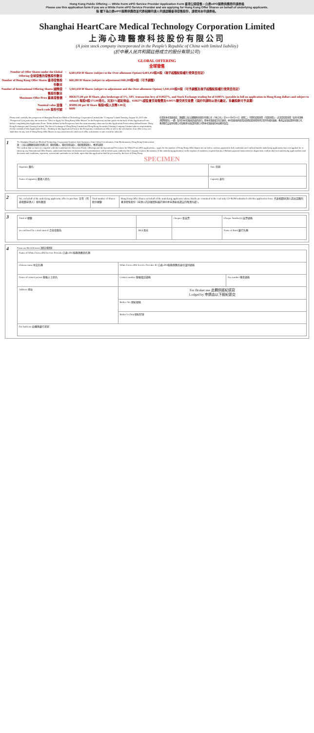Hong Kong Public Offering — White Form eIPO Service Provider Application Form 香港公開發售－白表eIPO服務供應商申請表格
Please use this application form if you are a White Form eIPO Service Provider and are applying for Hong Kong Offer Shares on behalf of underlying applicants.
倘 閣下為白表eIPO服務供應商並代表相關申請人申請認購香港發售股份，請使用本申請表格。
Shanghai HeartCare Medical Technology Corporation Limited
上海心瑋醫療科技股份有限公司
(A joint stock company incorporated in the People’s Republic of China with limited liability)
(於中華人民共和國註冊成立的股份有限公司)
GLOBAL OFFERING
全球發售
| Number of Offer Shares under the Global Offering 全球發售的發售股份數目 | : | 6,601,850 H Shares (subject to the Over-allotment Option) 6,601,850股H股（視乎超額配股權行使與否而定） |
| Number of Hong Kong Offer Shares 香港發售股份數目 | : | 660,200 H Shares (subject to adjustment) 660,200股H股（可予調整） |
| Number of International Offering Shares 國際發售股份數目 | : | 5,941,650 H Shares (subject to adjustment and the Over-allotment Option) 5,941,650股H股（可予調整及視乎超額配股權行使與否而定） |
| Maximum Offer Price 最高發售價 | : | HK$171.00 per H Share, plus brokerage of 1%, SFC transaction levy of 0.0027%, and Stock Exchange trading fee of 0.005% (payable in full on application in Hong Kong dollars and subject to refund) 每股H股171.00港元，另加1%經紀佣金、0.0027%證監會交易徵費及0.005%聯交所交易費（須於申請時以港元繳足，多繳股款可予退還） |
| Nominal value 面值 | : | RMB1.00 per H Share 每股H股人民幣1.00元 |
| Stock code 股份代號 | : | 6609 |
Please read carefully the prospectus of Shanghai HeartCare Medical Technology Corporation Limited (the “Company”) dated Tuesday, August 10, 2021 (the “Prospectus”) (in particular, the section on “How to Apply for Hong Kong Offer Shares” in the Prospectus) and the guide on the back of this Application Form before completing this Application Form. Terms defined in the Prospectus have the same meaning when used in this Application Form unless defined herein. Hong Kong Exchanges and Clearing Limited, The Stock Exchange of Hong Kong Limited and Hong Kong Securities Clearing Company Limited take no responsibility for the contents of this Application Form... Nothing in this Application Form or the Prospectus constitutes an offer to sell or the solicitation of an offer to buy nor shall there be any sale of Hong Kong Offer Shares in any jurisdiction in which such offer, solicitation or sale would be unlawful.
在填寫本申請表格前，請細閱上海心瑋醫療科技股份有限公司（「本公司」）於2021年8月10日（星期二）刊發的招股章程（「招股章程」）（尤其是招股章程「如何申請香港發售股份」一節）及刊於本申請表格背面的指引。除本申請表格另有定義外，本申請表格所使用詞語與招股章程所界定者具有相同涵義。香港交易及結算所有限公司、香港聯合交易所有限公司及香港中央結算有限公司對本申請表格的內容概不負責。
1
To: Shanghai HeartCare Medical Technology Corporation Limited, Joint Sponsors, Joint Global Coordinators, Joint Bookrunners, Hong Kong Underwriters
致：上海心瑋醫療科技股份有限公司、聯席保薦人、聯席全球協調人、聯席賬簿管理人、香港包銷商
We confirm that we have (i) complied with the Guidelines for Electronic Public Offerings and the Operational Procedures for White Form eIPO applications... apply for the number of Hong Kong Offer Shares set out below; enclose payment in full; undertake and confirm that the underlying applicant(s) have not applied for or taken up any International Offer Shares; understand that these declarations and representations will be relied upon; authorise the Company to place the name(s) of the underlying applicant(s) on the register of members; request that any e-Refund payment instructions be dispatched; confirm that each underlying applicant has read the terms and conditions; represent, warrant and undertake as set forth; agree that this application shall be governed by the laws of Hong Kong.
SPECIMEN
| Signature 簽名 | Date 日期 |
| Name of signatory 簽署人姓名 | Capacity 身份 |
2
| We, on behalf of the underlying applicants, offer to purchase 吾等（代表相關申請人）要約購買 | Total number of Shares 股份總數 | Hong Kong Offer Shares on behalf of the underlying applicants whose details are contained in the read only CD-ROM submitted with this application form. 代表相關申請人提出認購的香港發售股份（申請人的詳細資料載於連同本申請表格遞交的唯讀光碟）。 |
3
| Total of 總數 | | cheques 張支票 | Cheque Number(s) 支票號碼 |
| are enclosed for a total sum of 合共金額為 | HK$ 港元 | | Name of Bank 銀行名稱 |
4
Please use BLOCK letters 請用正楷填寫
| Name of White Form eIPO Service Provider 白表eIPO服務供應商名稱 | | |
| Chinese name 中文名稱 | White Form eIPO Service Provider ID 白表eIPO服務供應商身份識別號碼 | |
| Name of contact person 聯絡人士姓名 | Contact number 聯絡電話號碼 | Fax number 傳真號碼 |
| Address 地址 | For Broker use 此欄供經紀填寫 Lodged by 申請由以下經紀遞交 | |
| | Broker No. 經紀號碼 | |
| | Broker’s Chop 經紀印章 | |
| For bank use 此欄供銀行填寫 | | |